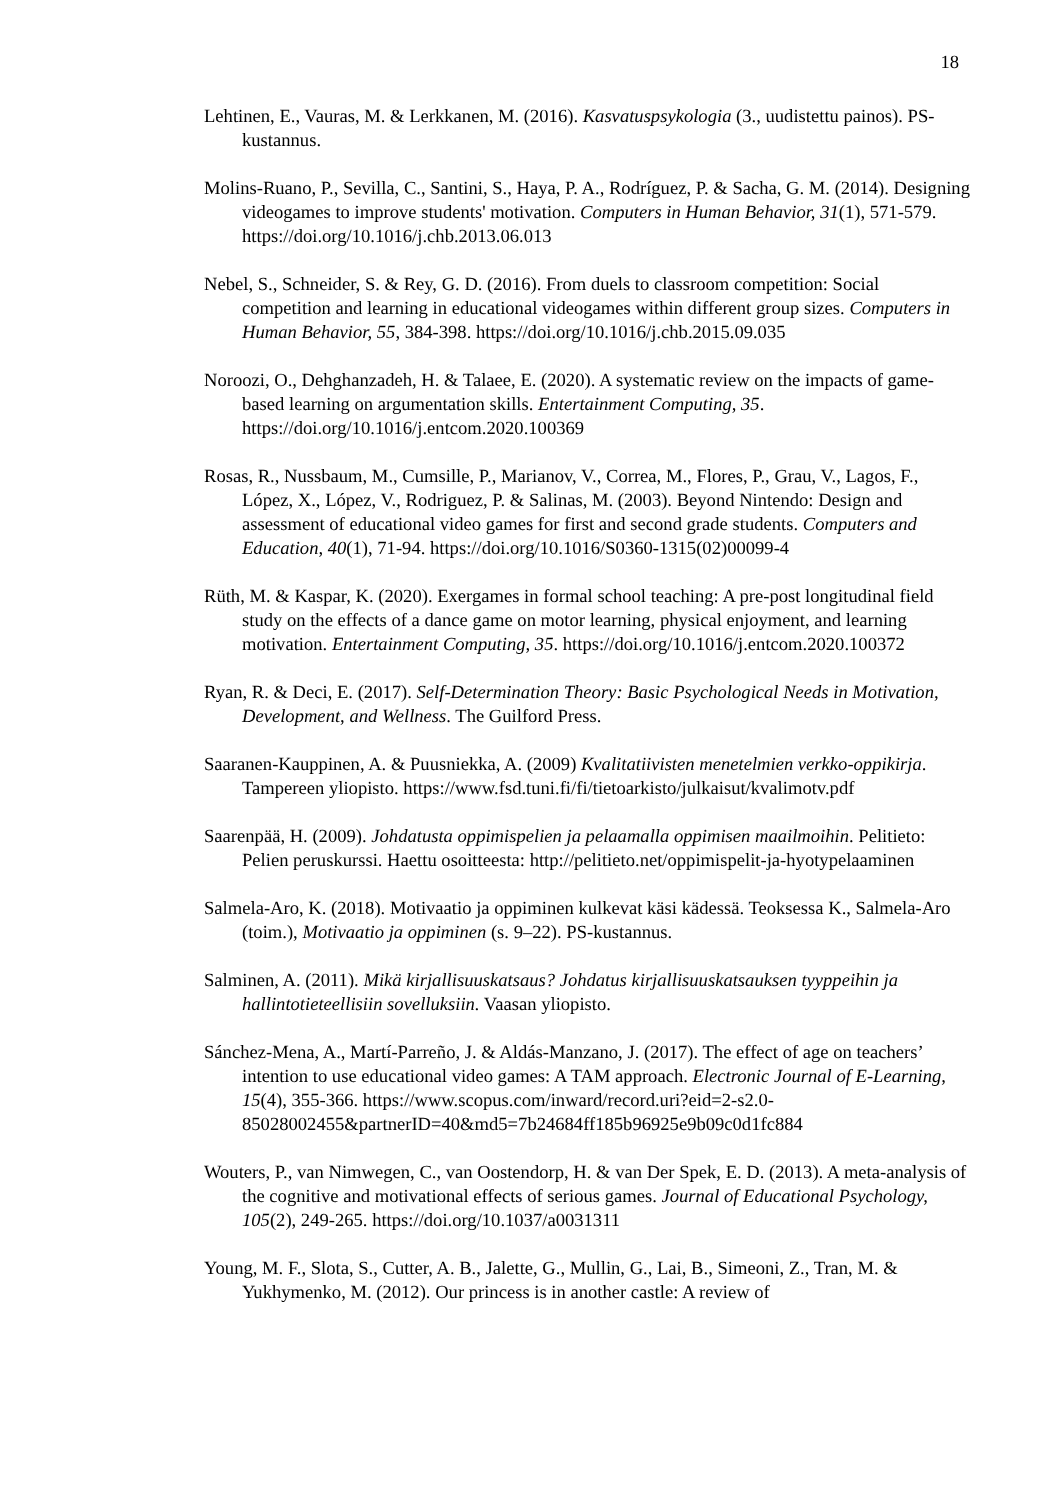18
Lehtinen, E., Vauras, M. & Lerkkanen, M. (2016). Kasvatuspsykologia (3., uudistettu painos). PS-kustannus.
Molins-Ruano, P., Sevilla, C., Santini, S., Haya, P. A., Rodríguez, P. & Sacha, G. M. (2014). Designing videogames to improve students' motivation. Computers in Human Behavior, 31(1), 571-579. https://doi.org/10.1016/j.chb.2013.06.013
Nebel, S., Schneider, S. & Rey, G. D. (2016). From duels to classroom competition: Social competition and learning in educational videogames within different group sizes. Computers in Human Behavior, 55, 384-398. https://doi.org/10.1016/j.chb.2015.09.035
Noroozi, O., Dehghanzadeh, H. & Talaee, E. (2020). A systematic review on the impacts of game-based learning on argumentation skills. Entertainment Computing, 35. https://doi.org/10.1016/j.entcom.2020.100369
Rosas, R., Nussbaum, M., Cumsille, P., Marianov, V., Correa, M., Flores, P., Grau, V., Lagos, F., López, X., López, V., Rodriguez, P. & Salinas, M. (2003). Beyond Nintendo: Design and assessment of educational video games for first and second grade students. Computers and Education, 40(1), 71-94. https://doi.org/10.1016/S0360-1315(02)00099-4
Rüth, M. & Kaspar, K. (2020). Exergames in formal school teaching: A pre-post longitudinal field study on the effects of a dance game on motor learning, physical enjoyment, and learning motivation. Entertainment Computing, 35. https://doi.org/10.1016/j.entcom.2020.100372
Ryan, R. & Deci, E. (2017). Self-Determination Theory: Basic Psychological Needs in Motivation, Development, and Wellness. The Guilford Press.
Saaranen-Kauppinen, A. & Puusniekka, A. (2009) Kvalitatiivisten menetelmien verkko-oppikirja. Tampereen yliopisto. https://www.fsd.tuni.fi/fi/tietoarkisto/julkaisut/kvalimotv.pdf
Saarenpää, H. (2009). Johdatusta oppimispelien ja pelaamalla oppimisen maailmoihin. Pelitieto: Pelien peruskurssi. Haettu osoitteesta: http://pelitieto.net/oppimispelit-ja-hyotypelaaminen
Salmela-Aro, K. (2018). Motivaatio ja oppiminen kulkevat käsi kädessä. Teoksessa K., Salmela-Aro (toim.), Motivaatio ja oppiminen (s. 9–22). PS-kustannus.
Salminen, A. (2011). Mikä kirjallisuuskatsaus? Johdatus kirjallisuuskatsauksen tyyppeihin ja hallintotieteellisiin sovelluksiin. Vaasan yliopisto.
Sánchez-Mena, A., Martí-Parreño, J. & Aldás-Manzano, J. (2017). The effect of age on teachers’ intention to use educational video games: A TAM approach. Electronic Journal of E-Learning, 15(4), 355-366. https://www.scopus.com/inward/record.uri?eid=2-s2.0-85028002455&partnerID=40&md5=7b24684ff185b96925e9b09c0d1fc884
Wouters, P., van Nimwegen, C., van Oostendorp, H. & van Der Spek, E. D. (2013). A meta-analysis of the cognitive and motivational effects of serious games. Journal of Educational Psychology, 105(2), 249-265. https://doi.org/10.1037/a0031311
Young, M. F., Slota, S., Cutter, A. B., Jalette, G., Mullin, G., Lai, B., Simeoni, Z., Tran, M. & Yukhymenko, M. (2012). Our princess is in another castle: A review of